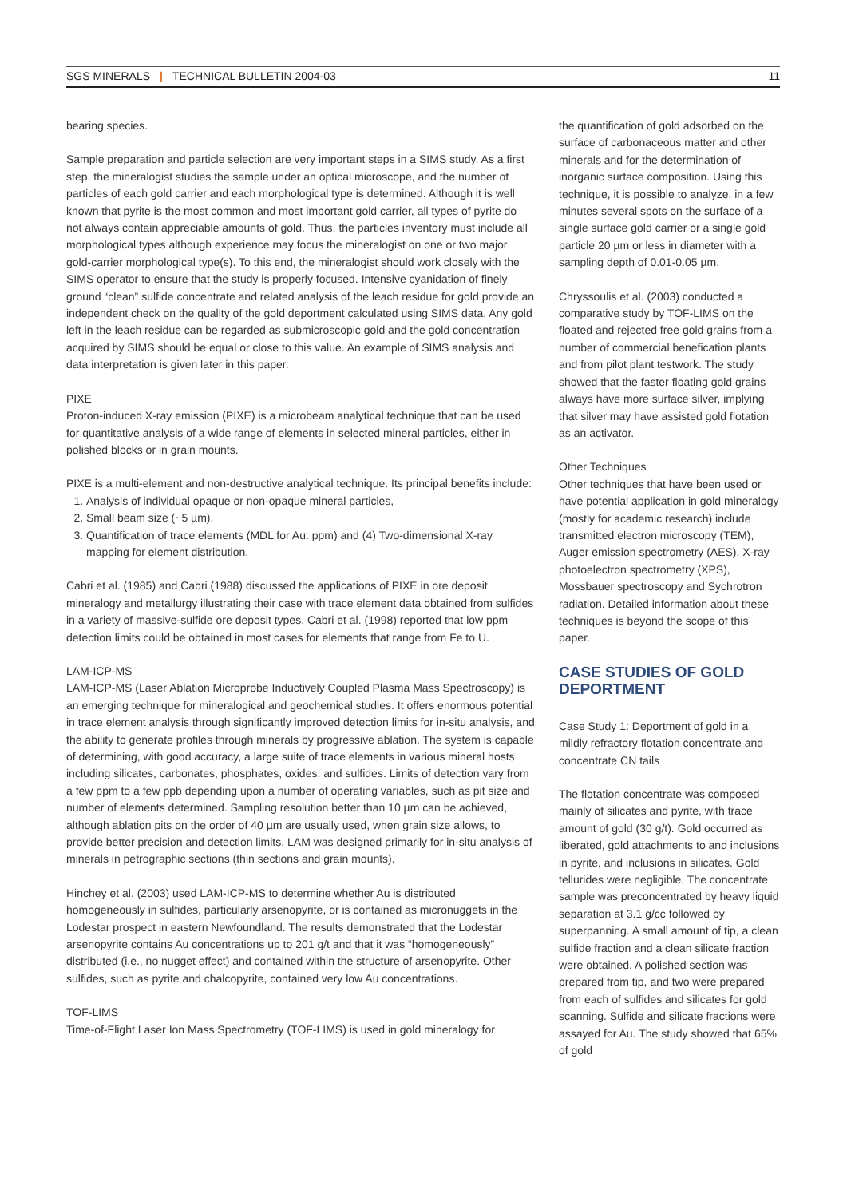SGS MINERALS | TECHNICAL BULLETIN 2004-03 11
bearing species.
Sample preparation and particle selection are very important steps in a SIMS study. As a first step, the mineralogist studies the sample under an optical microscope, and the number of particles of each gold carrier and each morphological type is determined. Although it is well known that pyrite is the most common and most important gold carrier, all types of pyrite do not always contain appreciable amounts of gold. Thus, the particles inventory must include all morphological types although experience may focus the mineralogist on one or two major gold-carrier morphological type(s). To this end, the mineralogist should work closely with the SIMS operator to ensure that the study is properly focused. Intensive cyanidation of finely ground “clean” sulfide concentrate and related analysis of the leach residue for gold provide an independent check on the quality of the gold deportment calculated using SIMS data. Any gold left in the leach residue can be regarded as submicroscopic gold and the gold concentration acquired by SIMS should be equal or close to this value. An example of SIMS analysis and data interpretation is given later in this paper.
PIXE
Proton-induced X-ray emission (PIXE) is a microbeam analytical technique that can be used for quantitative analysis of a wide range of elements in selected mineral particles, either in polished blocks or in grain mounts.
PIXE is a multi-element and non-destructive analytical technique. Its principal benefits include:
1. Analysis of individual opaque or non-opaque mineral particles,
2. Small beam size (~5 µm),
3. Quantification of trace elements (MDL for Au: ppm) and (4) Two-dimensional X-ray mapping for element distribution.
Cabri et al. (1985) and Cabri (1988) discussed the applications of PIXE in ore deposit mineralogy and metallurgy illustrating their case with trace element data obtained from sulfides in a variety of massive-sulfide ore deposit types. Cabri et al. (1998) reported that low ppm detection limits could be obtained in most cases for elements that range from Fe to U.
LAM-ICP-MS
LAM-ICP-MS (Laser Ablation Microprobe Inductively Coupled Plasma Mass Spectroscopy) is an emerging technique for mineralogical and geochemical studies. It offers enormous potential in trace element analysis through significantly improved detection limits for in-situ analysis, and the ability to generate profiles through minerals by progressive ablation. The system is capable of determining, with good accuracy, a large suite of trace elements in various mineral hosts including silicates, carbonates, phosphates, oxides, and sulfides. Limits of detection vary from a few ppm to a few ppb depending upon a number of operating variables, such as pit size and number of elements determined. Sampling resolution better than 10 µm can be achieved, although ablation pits on the order of 40 µm are usually used, when grain size allows, to provide better precision and detection limits. LAM was designed primarily for in-situ analysis of minerals in petrographic sections (thin sections and grain mounts).
Hinchey et al. (2003) used LAM-ICP-MS to determine whether Au is distributed homogeneously in sulfides, particularly arsenopyrite, or is contained as micronuggets in the Lodestar prospect in eastern Newfoundland. The results demonstrated that the Lodestar arsenopyrite contains Au concentrations up to 201 g/t and that it was “homogeneously” distributed (i.e., no nugget effect) and contained within the structure of arsenopyrite. Other sulfides, such as pyrite and chalcopyrite, contained very low Au concentrations.
TOF-LIMS
Time-of-Flight Laser Ion Mass Spectrometry (TOF-LIMS) is used in gold mineralogy for
the quantification of gold adsorbed on the surface of carbonaceous matter and other minerals and for the determination of inorganic surface composition. Using this technique, it is possible to analyze, in a few minutes several spots on the surface of a single surface gold carrier or a single gold particle 20 µm or less in diameter with a sampling depth of 0.01-0.05 µm.
Chryssoulis et al. (2003) conducted a comparative study by TOF-LIMS on the floated and rejected free gold grains from a number of commercial benefication plants and from pilot plant testwork. The study showed that the faster floating gold grains always have more surface silver, implying that silver may have assisted gold flotation as an activator.
Other Techniques
Other techniques that have been used or have potential application in gold mineralogy (mostly for academic research) include transmitted electron microscopy (TEM), Auger emission spectrometry (AES), X-ray photoelectron spectrometry (XPS), Mossbauer spectroscopy and Sychrotron radiation. Detailed information about these techniques is beyond the scope of this paper.
CASE STUDIES OF GOLD DEPORTMENT
Case Study 1: Deportment of gold in a mildly refractory flotation concentrate and concentrate CN tails
The flotation concentrate was composed mainly of silicates and pyrite, with trace amount of gold (30 g/t). Gold occurred as liberated, gold attachments to and inclusions in pyrite, and inclusions in silicates. Gold tellurides were negligible. The concentrate sample was preconcentrated by heavy liquid separation at 3.1 g/cc followed by superpanning. A small amount of tip, a clean sulfide fraction and a clean silicate fraction were obtained. A polished section was prepared from tip, and two were prepared from each of sulfides and silicates for gold scanning. Sulfide and silicate fractions were assayed for Au. The study showed that 65% of gold